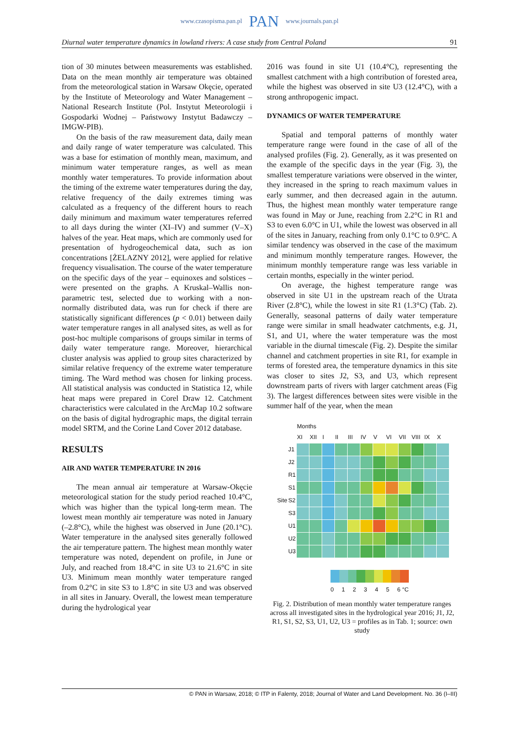www.czasopisma.pan.pl PAN www.journals.pan.pl
Diurnal water temperature dynamics in lowland rivers: A case study from Central Poland 91
tion of 30 minutes between measurements was established. Data on the mean monthly air temperature was obtained from the meteorological station in Warsaw Okęcie, operated by the Institute of Meteorology and Water Management – National Research Institute (Pol. Instytut Meteorologii i Gospodarki Wodnej – Państwowy Instytut Badawczy – IMGW-PIB).
On the basis of the raw measurement data, daily mean and daily range of water temperature was calculated. This was a base for estimation of monthly mean, maximum, and minimum water temperature ranges, as well as mean monthly water temperatures. To provide information about the timing of the extreme water temperatures during the day, relative frequency of the daily extremes timing was calculated as a frequency of the different hours to reach daily minimum and maximum water temperatures referred to all days during the winter (XI–IV) and summer (V–X) halves of the year. Heat maps, which are commonly used for presentation of hydrogeochemical data, such as ion concentrations [ŻELAZNY 2012], were applied for relative frequency visualisation. The course of the water temperature on the specific days of the year – equinoxes and solstices – were presented on the graphs. A Kruskal–Wallis non-parametric test, selected due to working with a non-normally distributed data, was run for check if there are statistically significant differences (p < 0.01) between daily water temperature ranges in all analysed sites, as well as for post-hoc multiple comparisons of groups similar in terms of daily water temperature range. Moreover, hierarchical cluster analysis was applied to group sites characterized by similar relative frequency of the extreme water temperature timing. The Ward method was chosen for linking process. All statistical analysis was conducted in Statistica 12, while heat maps were prepared in Corel Draw 12. Catchment characteristics were calculated in the ArcMap 10.2 software on the basis of digital hydrographic maps, the digital terrain model SRTM, and the Corine Land Cover 2012 database.
RESULTS
AIR AND WATER TEMPERATURE IN 2016
The mean annual air temperature at Warsaw-Okęcie meteorological station for the study period reached 10.4°C, which was higher than the typical long-term mean. The lowest mean monthly air temperature was noted in January (–2.8°C), while the highest was observed in June (20.1°C). Water temperature in the analysed sites generally followed the air temperature pattern. The highest mean monthly water temperature was noted, dependent on profile, in June or July, and reached from 18.4°C in site U3 to 21.6°C in site U3. Minimum mean monthly water temperature ranged from 0.2°C in site S3 to 1.8°C in site U3 and was observed in all sites in January. Overall, the lowest mean temperature during the hydrological year
2016 was found in site U1 (10.4°C), representing the smallest catchment with a high contribution of forested area, while the highest was observed in site U3 (12.4°C), with a strong anthropogenic impact.
DYNAMICS OF WATER TEMPERATURE
Spatial and temporal patterns of monthly water temperature range were found in the case of all of the analysed profiles (Fig. 2). Generally, as it was presented on the example of the specific days in the year (Fig. 3), the smallest temperature variations were observed in the winter, they increased in the spring to reach maximum values in early summer, and then decreased again in the autumn. Thus, the highest mean monthly water temperature range was found in May or June, reaching from 2.2°C in R1 and S3 to even 6.0°C in U1, while the lowest was observed in all of the sites in January, reaching from only 0.1°C to 0.9°C. A similar tendency was observed in the case of the maximum and minimum monthly temperature ranges. However, the minimum monthly temperature range was less variable in certain months, especially in the winter period.
On average, the highest temperature range was observed in site U1 in the upstream reach of the Utrata River (2.8°C), while the lowest in site R1 (1.3°C) (Tab. 2). Generally, seasonal patterns of daily water temperature range were similar in small headwater catchments, e.g. J1, S1, and U1, where the water temperature was the most variable in the diurnal timescale (Fig. 2). Despite the similar channel and catchment properties in site R1, for example in terms of forested area, the temperature dynamics in this site was closer to sites J2, S3, and U3, which represent downstream parts of rivers with larger catchment areas (Fig 3). The largest differences between sites were visible in the summer half of the year, when the mean
| | | Months | | | | | | | | | | | |
| --- | --- | --- | --- | --- | --- | --- | --- | --- | --- | --- | --- | --- | --- |
| | | XI | XII | I | II | III | IV | V | VI | VII | VIII | IX | X |
| Site | J1 | | | | | | | | | | | | |
| | J2 | | | | | | | | | | | | |
| | R1 | | | | | | | | | | | | |
| | S1 | | | | | | | | | | | | |
| | S2 | | | | | | | | | | | | |
| | S3 | | | | | | | | | | | | |
| | U1 | | | | | | | | | | | | |
| | U2 | | | | | | | | | | | | |
| | U3 | | | | | | | | | | | | |
012345 6 °C
Fig. 2. Distribution of mean monthly water temperature ranges across all investigated sites in the hydrological year 2016; J1, J2, R1, S1, S2, S3, U1, U2, U3 = profiles as in Tab. 1; source: own study
© PAN in Warsaw, 2018; © ITP in Falenty, 2018; Journal of Water and Land Development. No. 36 (I–III)